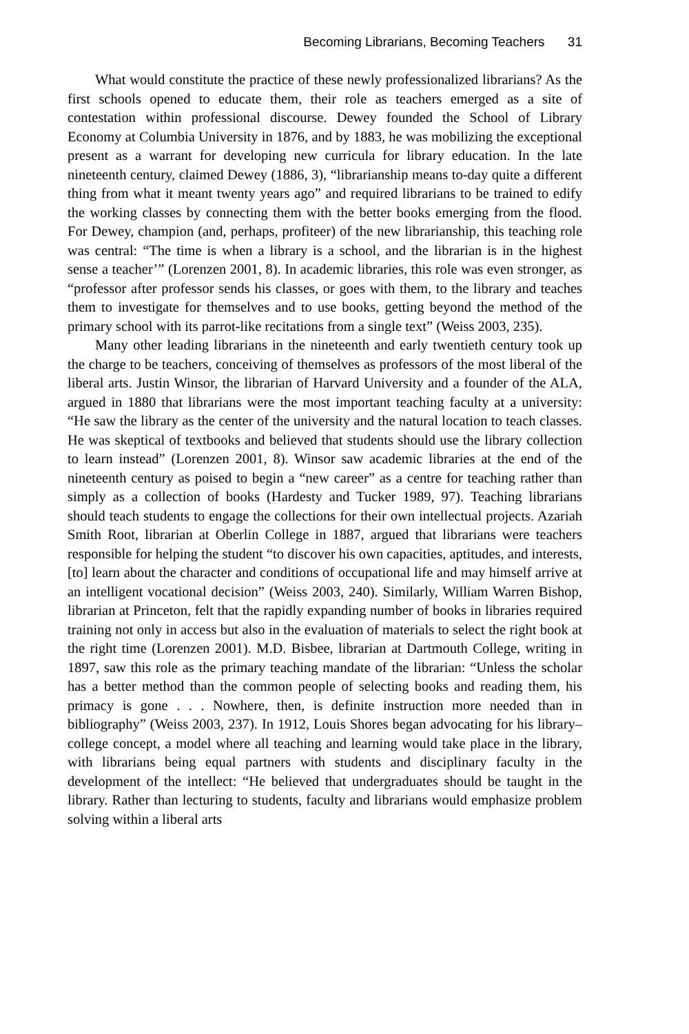Becoming Librarians, Becoming Teachers 31
What would constitute the practice of these newly professionalized librarians? As the first schools opened to educate them, their role as teachers emerged as a site of contestation within professional discourse. Dewey founded the School of Library Economy at Columbia University in 1876, and by 1883, he was mobilizing the exceptional present as a warrant for developing new curricula for library education. In the late nineteenth century, claimed Dewey (1886, 3), “librarianship means to-day quite a different thing from what it meant twenty years ago” and required librarians to be trained to edify the working classes by connecting them with the better books emerging from the flood. For Dewey, champion (and, perhaps, profiteer) of the new librarianship, this teaching role was central: “The time is when a library is a school, and the librarian is in the highest sense a teacher’” (Lorenzen 2001, 8). In academic libraries, this role was even stronger, as “professor after professor sends his classes, or goes with them, to the library and teaches them to investigate for themselves and to use books, getting beyond the method of the primary school with its parrot-like recitations from a single text” (Weiss 2003, 235).
Many other leading librarians in the nineteenth and early twentieth century took up the charge to be teachers, conceiving of themselves as professors of the most liberal of the liberal arts. Justin Winsor, the librarian of Harvard University and a founder of the ALA, argued in 1880 that librarians were the most important teaching faculty at a university: “He saw the library as the center of the university and the natural location to teach classes. He was skeptical of textbooks and believed that students should use the library collection to learn instead” (Lorenzen 2001, 8). Winsor saw academic libraries at the end of the nineteenth century as poised to begin a “new career” as a centre for teaching rather than simply as a collection of books (Hardesty and Tucker 1989, 97). Teaching librarians should teach students to engage the collections for their own intellectual projects. Azariah Smith Root, librarian at Oberlin College in 1887, argued that librarians were teachers responsible for helping the student “to discover his own capacities, aptitudes, and interests, [to] learn about the character and conditions of occupational life and may himself arrive at an intelligent vocational decision” (Weiss 2003, 240). Similarly, William Warren Bishop, librarian at Princeton, felt that the rapidly expanding number of books in libraries required training not only in access but also in the evaluation of materials to select the right book at the right time (Lorenzen 2001). M.D. Bisbee, librarian at Dartmouth College, writing in 1897, saw this role as the primary teaching mandate of the librarian: “Unless the scholar has a better method than the common people of selecting books and reading them, his primacy is gone . . . Nowhere, then, is definite instruction more needed than in bibliography” (Weiss 2003, 237). In 1912, Louis Shores began advocating for his library–college concept, a model where all teaching and learning would take place in the library, with librarians being equal partners with students and disciplinary faculty in the development of the intellect: “He believed that undergraduates should be taught in the library. Rather than lecturing to students, faculty and librarians would emphasize problem solving within a liberal arts